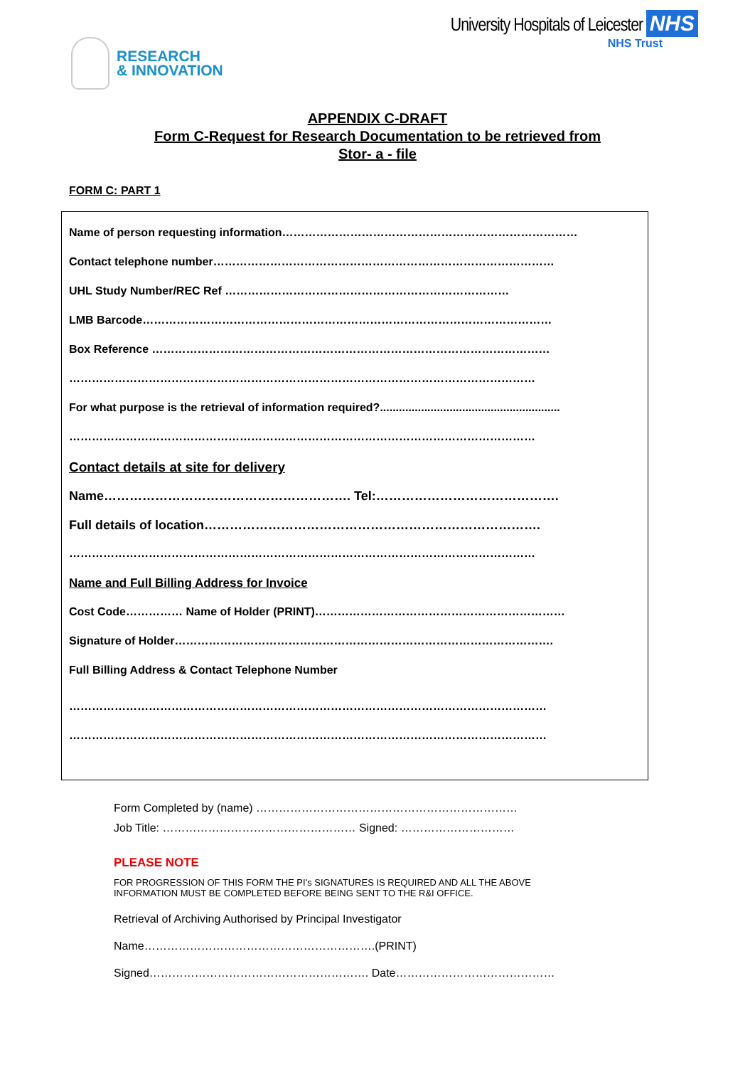RESEARCH
& INNOVATION
University Hospitals of Leicester NHS
NHS Trust
APPENDIX C-DRAFT
Form C-Request for Research Documentation to be retrieved from
Stor- a - file
FORM C: PART 1
Name of person requesting information……………………………………………………………………
Contact telephone number………………………………………………………………………………
UHL Study Number/REC Ref …………………………………………………………………
LMB Barcode………………………………………………………………………………………………
Box Reference ……………………………………………………………………………………………
……………………………………………………………………………………………………………
For what purpose is the retrieval of information required?.........................................................
……………………………………………………………………………………………………………
Contact details at site for delivery
Name…………………………………………………. Tel:…………………………………….
Full details of location…………………………………………………………………….
……………………………………………………………………………………………………………
Name and Full Billing Address for Invoice
Cost Code…………… Name of Holder (PRINT)…………………………………………………………
Signature of Holder……………………………………………………………………………………….
Full Billing Address & Contact Telephone Number
………………………………………………………………………………………………………………
………………………………………………………………………………………………………………
Form Completed by (name) ……………………………………………………………
Job Title: …………………………………………… Signed: …………………………
PLEASE NOTE
FOR PROGRESSION OF THIS FORM THE PI's SIGNATURES IS REQUIRED AND ALL THE ABOVE
INFORMATION MUST BE COMPLETED BEFORE BEING SENT TO THE R&I OFFICE.
Retrieval of Archiving Authorised by Principal Investigator
Name…………………………………………………….(PRINT)
Signed…………………………………………………. Date……………………………………